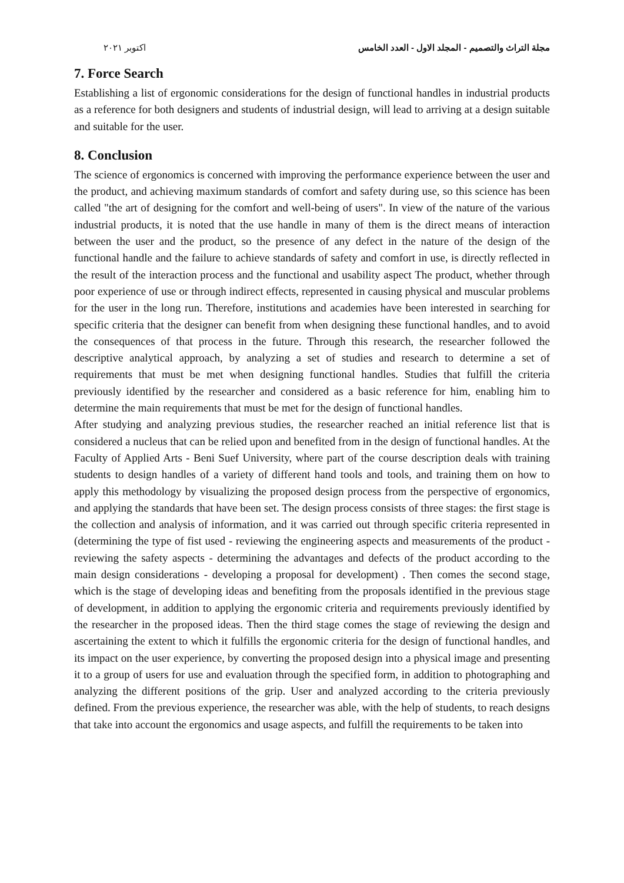مجلة التراث والتصميم - المجلد الاول - العدد الخامس اكتوبر ٢٠٢١
7. Force Search
Establishing a list of ergonomic considerations for the design of functional handles in industrial products as a reference for both designers and students of industrial design, will lead to arriving at a design suitable and suitable for the user.
8. Conclusion
The science of ergonomics is concerned with improving the performance experience between the user and the product, and achieving maximum standards of comfort and safety during use, so this science has been called "the art of designing for the comfort and well-being of users". In view of the nature of the various industrial products, it is noted that the use handle in many of them is the direct means of interaction between the user and the product, so the presence of any defect in the nature of the design of the functional handle and the failure to achieve standards of safety and comfort in use, is directly reflected in the result of the interaction process and the functional and usability aspect The product, whether through poor experience of use or through indirect effects, represented in causing physical and muscular problems for the user in the long run. Therefore, institutions and academies have been interested in searching for specific criteria that the designer can benefit from when designing these functional handles, and to avoid the consequences of that process in the future. Through this research, the researcher followed the descriptive analytical approach, by analyzing a set of studies and research to determine a set of requirements that must be met when designing functional handles. Studies that fulfill the criteria previously identified by the researcher and considered as a basic reference for him, enabling him to determine the main requirements that must be met for the design of functional handles.
After studying and analyzing previous studies, the researcher reached an initial reference list that is considered a nucleus that can be relied upon and benefited from in the design of functional handles. At the Faculty of Applied Arts - Beni Suef University, where part of the course description deals with training students to design handles of a variety of different hand tools and tools, and training them on how to apply this methodology by visualizing the proposed design process from the perspective of ergonomics, and applying the standards that have been set. The design process consists of three stages: the first stage is the collection and analysis of information, and it was carried out through specific criteria represented in (determining the type of fist used - reviewing the engineering aspects and measurements of the product - reviewing the safety aspects - determining the advantages and defects of the product according to the main design considerations - developing a proposal for development) . Then comes the second stage, which is the stage of developing ideas and benefiting from the proposals identified in the previous stage of development, in addition to applying the ergonomic criteria and requirements previously identified by the researcher in the proposed ideas. Then the third stage comes the stage of reviewing the design and ascertaining the extent to which it fulfills the ergonomic criteria for the design of functional handles, and its impact on the user experience, by converting the proposed design into a physical image and presenting it to a group of users for use and evaluation through the specified form, in addition to photographing and analyzing the different positions of the grip. User and analyzed according to the criteria previously defined. From the previous experience, the researcher was able, with the help of students, to reach designs that take into account the ergonomics and usage aspects, and fulfill the requirements to be taken into